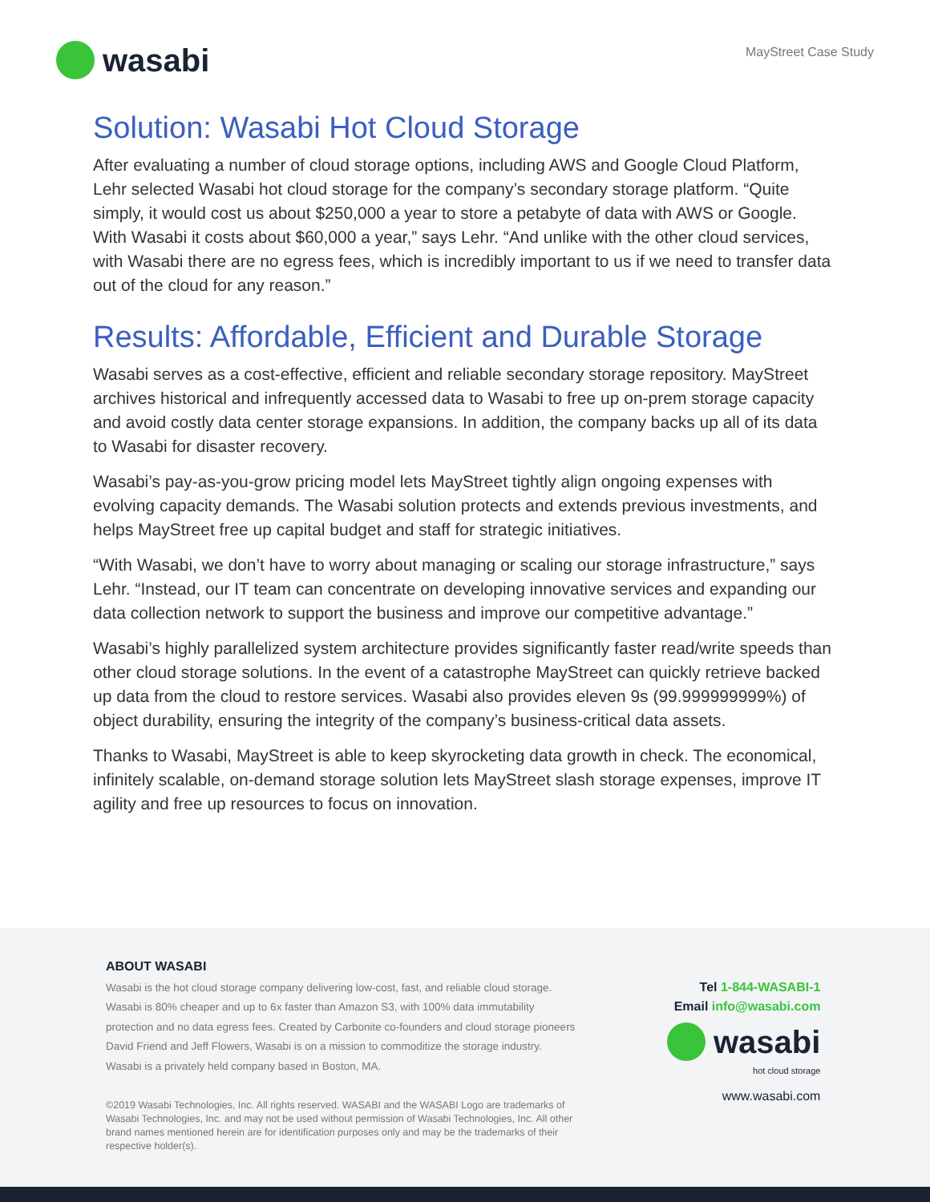wasabi
MayStreet Case Study
Solution: Wasabi Hot Cloud Storage
After evaluating a number of cloud storage options, including AWS and Google Cloud Platform, Lehr selected Wasabi hot cloud storage for the company’s secondary storage platform. “Quite simply, it would cost us about $250,000 a year to store a petabyte of data with AWS or Google. With Wasabi it costs about $60,000 a year,” says Lehr. “And unlike with the other cloud services, with Wasabi there are no egress fees, which is incredibly important to us if we need to transfer data out of the cloud for any reason.”
Results: Affordable, Efficient and Durable Storage
Wasabi serves as a cost-effective, efficient and reliable secondary storage repository. MayStreet archives historical and infrequently accessed data to Wasabi to free up on-prem storage capacity and avoid costly data center storage expansions. In addition, the company backs up all of its data to Wasabi for disaster recovery.
Wasabi’s pay-as-you-grow pricing model lets MayStreet tightly align ongoing expenses with evolving capacity demands. The Wasabi solution protects and extends previous investments, and helps MayStreet free up capital budget and staff for strategic initiatives.
“With Wasabi, we don’t have to worry about managing or scaling our storage infrastructure,” says Lehr. “Instead, our IT team can concentrate on developing innovative services and expanding our data collection network to support the business and improve our competitive advantage.”
Wasabi’s highly parallelized system architecture provides significantly faster read/write speeds than other cloud storage solutions. In the event of a catastrophe MayStreet can quickly retrieve backed up data from the cloud to restore services. Wasabi also provides eleven 9s (99.999999999%) of object durability, ensuring the integrity of the company’s business-critical data assets.
Thanks to Wasabi, MayStreet is able to keep skyrocketing data growth in check. The economical, infinitely scalable, on-demand storage solution lets MayStreet slash storage expenses, improve IT agility and free up resources to focus on innovation.
ABOUT WASABI
Wasabi is the hot cloud storage company delivering low-cost, fast, and reliable cloud storage. Wasabi is 80% cheaper and up to 6x faster than Amazon S3, with 100% data immutability protection and no data egress fees. Created by Carbonite co-founders and cloud storage pioneers David Friend and Jeff Flowers, Wasabi is on a mission to commoditize the storage industry. Wasabi is a privately held company based in Boston, MA.
©2019 Wasabi Technologies, Inc. All rights reserved. WASABI and the WASABI Logo are trademarks of Wasabi Technologies, Inc. and may not be used without permission of Wasabi Technologies, Inc. All other brand names mentioned herein are for identification purposes only and may be the trademarks of their respective holder(s).
Tel 1-844-WASABI-1
Email info@wasabi.com
wasabi
hot cloud storage
www.wasabi.com